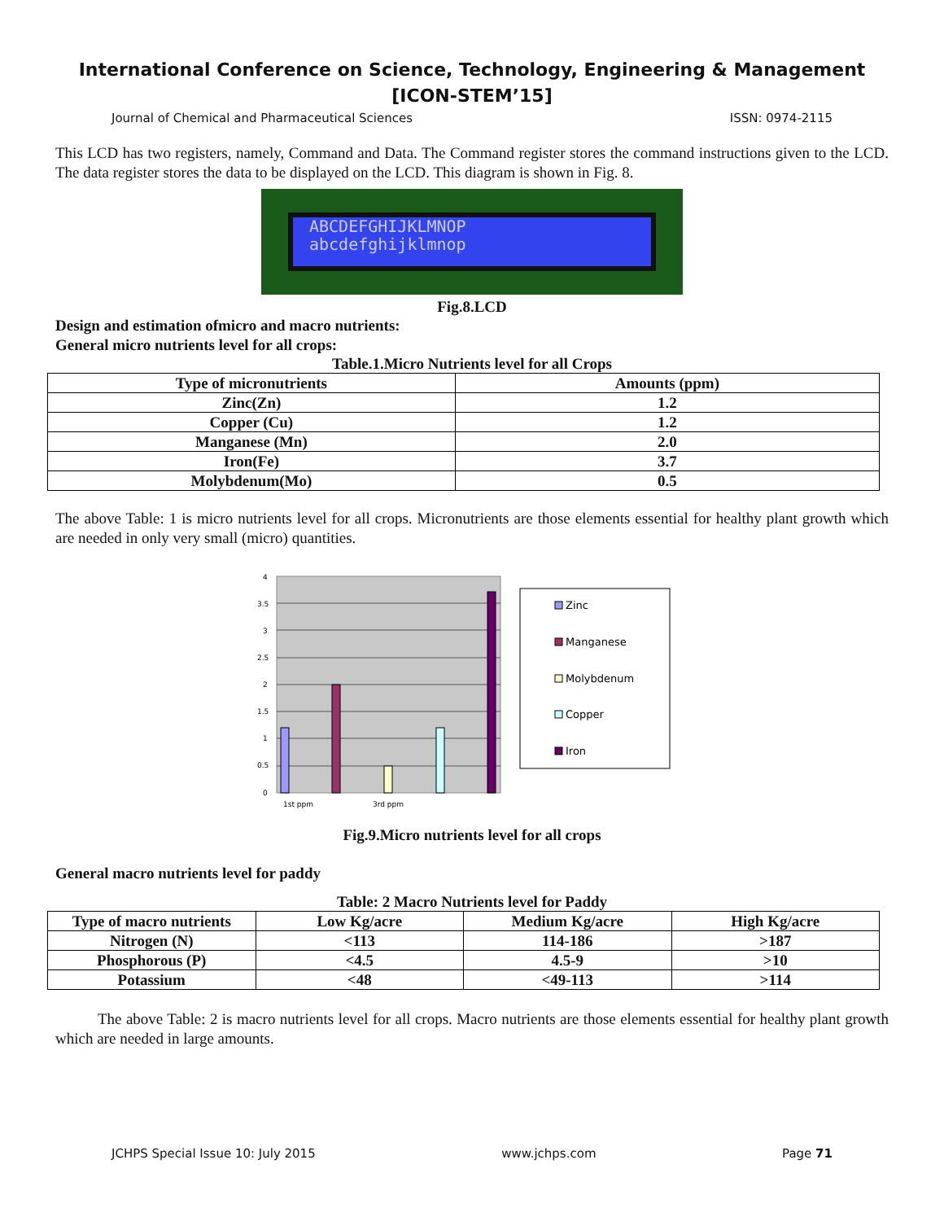International Conference on Science, Technology, Engineering & Management
[ICON-STEM’15]
Journal of Chemical and Pharmaceutical Sciences ISSN: 0974-2115
This LCD has two registers, namely, Command and Data. The Command register stores the command instructions given to the LCD. The data register stores the data to be displayed on the LCD. This diagram is shown in Fig. 8.
ABCDEFGHIJKLMNOP
abcdefghijklmnop
Fig.8.LCD
Design and estimation ofmicro and macro nutrients:
General micro nutrients level for all crops:
Table.1.Micro Nutrients level for all Crops
| Type of micronutrients | Amounts (ppm) |
| --- | --- |
| Zinc(Zn) | 1.2 |
| Copper (Cu) | 1.2 |
| Manganese (Mn) | 2.0 |
| Iron(Fe) | 3.7 |
| Molybdenum(Mo) | 0.5 |
The above Table: 1 is micro nutrients level for all crops. Micronutrients are those elements essential for healthy plant growth which are needed in only very small (micro) quantities.
4
3.5
3
2.5
2
1.5
1
0.5
0
1st ppm
3rd ppm
Zinc
Manganese
Molybdenum
Copper
Iron
Fig.9.Micro nutrients level for all crops
General macro nutrients level for paddy
Table: 2 Macro Nutrients level for Paddy
| Type of macro nutrients | Low Kg/acre | Medium Kg/acre | High Kg/acre |
| --- | --- | --- | --- |
| Nitrogen (N) | <113 | 114-186 | >187 |
| Phosphorous (P) | <4.5 | 4.5-9 | >10 |
| Potassium | <48 | <49-113 | >114 |
The above Table: 2 is macro nutrients level for all crops. Macro nutrients are those elements essential for healthy plant growth which are needed in large amounts.
JCHPS Special Issue 10: July 2015 www.jchps.com Page 71